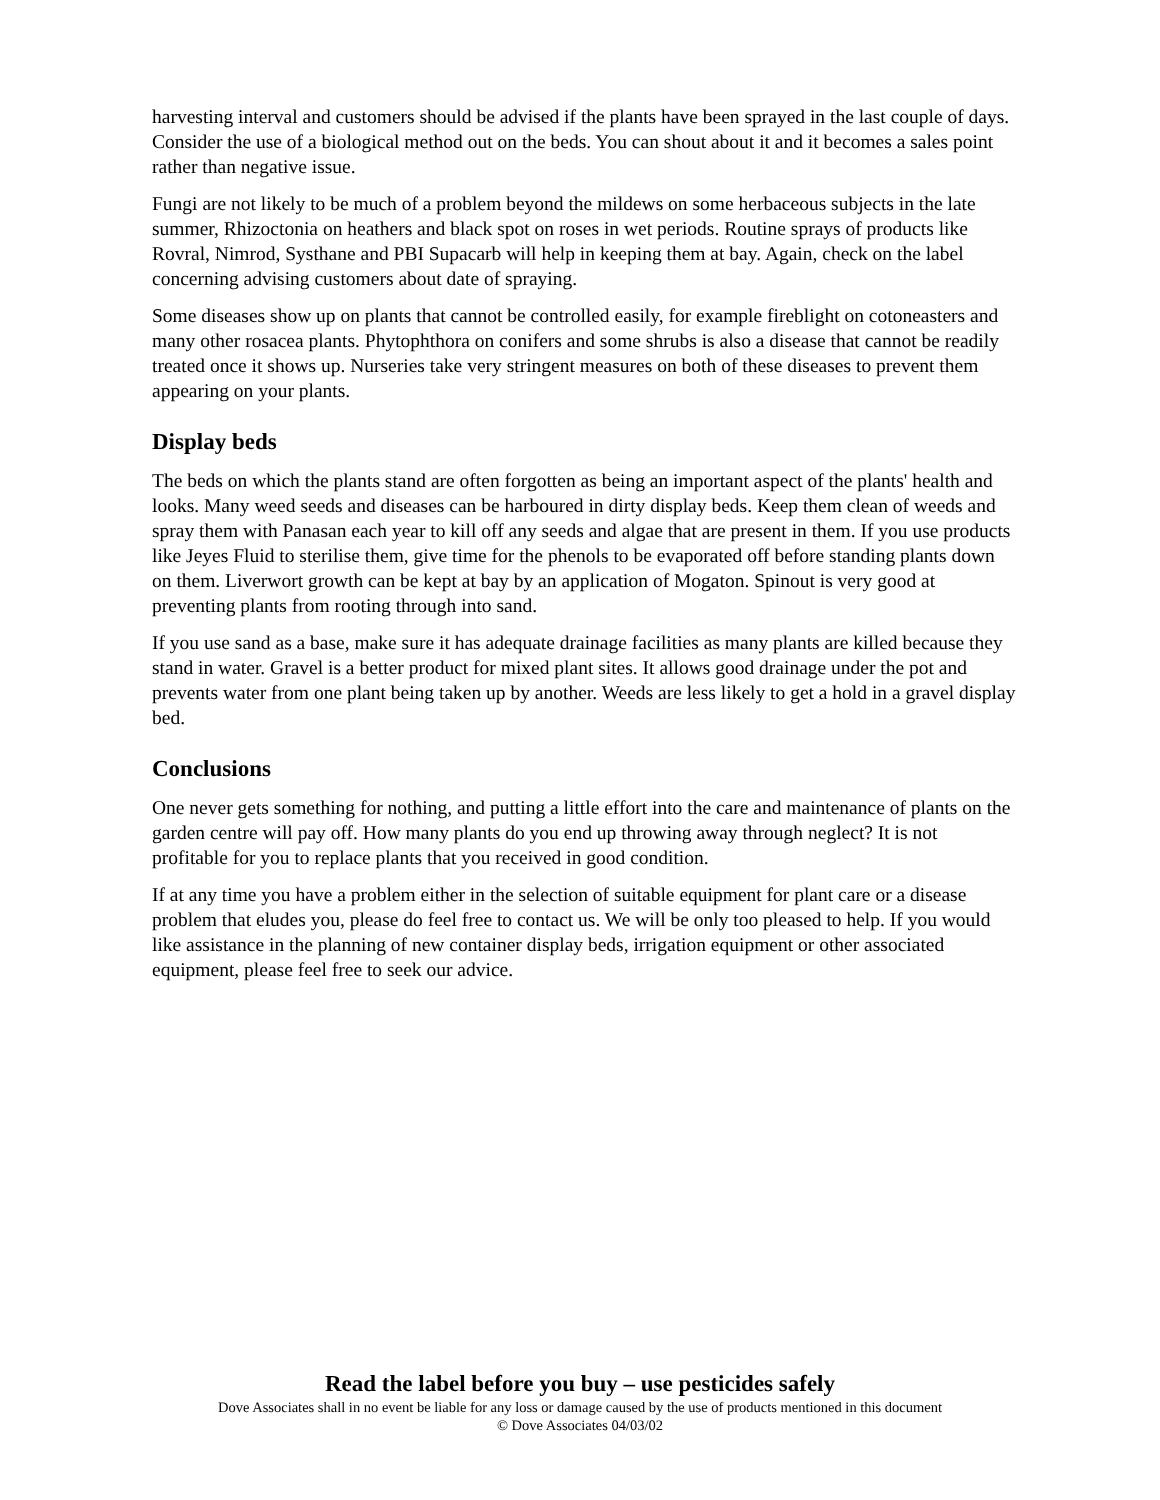harvesting interval and customers should be advised if the plants have been sprayed in the last couple of days. Consider the use of a biological method out on the beds. You can shout about it and it becomes a sales point rather than negative issue.
Fungi are not likely to be much of a problem beyond the mildews on some herbaceous subjects in the late summer, Rhizoctonia on heathers and black spot on roses in wet periods. Routine sprays of products like Rovral, Nimrod, Systhane and PBI Supacarb will help in keeping them at bay. Again, check on the label concerning advising customers about date of spraying.
Some diseases show up on plants that cannot be controlled easily, for example fireblight on cotoneasters and many other rosacea plants. Phytophthora on conifers and some shrubs is also a disease that cannot be readily treated once it shows up. Nurseries take very stringent measures on both of these diseases to prevent them appearing on your plants.
Display beds
The beds on which the plants stand are often forgotten as being an important aspect of the plants' health and looks. Many weed seeds and diseases can be harboured in dirty display beds. Keep them clean of weeds and spray them with Panasan each year to kill off any seeds and algae that are present in them. If you use products like Jeyes Fluid to sterilise them, give time for the phenols to be evaporated off before standing plants down on them. Liverwort growth can be kept at bay by an application of Mogaton. Spinout is very good at preventing plants from rooting through into sand.
If you use sand as a base, make sure it has adequate drainage facilities as many plants are killed because they stand in water. Gravel is a better product for mixed plant sites. It allows good drainage under the pot and prevents water from one plant being taken up by another. Weeds are less likely to get a hold in a gravel display bed.
Conclusions
One never gets something for nothing, and putting a little effort into the care and maintenance of plants on the garden centre will pay off. How many plants do you end up throwing away through neglect? It is not profitable for you to replace plants that you received in good condition.
If at any time you have a problem either in the selection of suitable equipment for plant care or a disease problem that eludes you, please do feel free to contact us. We will be only too pleased to help. If you would like assistance in the planning of new container display beds, irrigation equipment or other associated equipment, please feel free to seek our advice.
Read the label before you buy – use pesticides safely
Dove Associates shall in no event be liable for any loss or damage caused by the use of products mentioned in this document
© Dove Associates 04/03/02